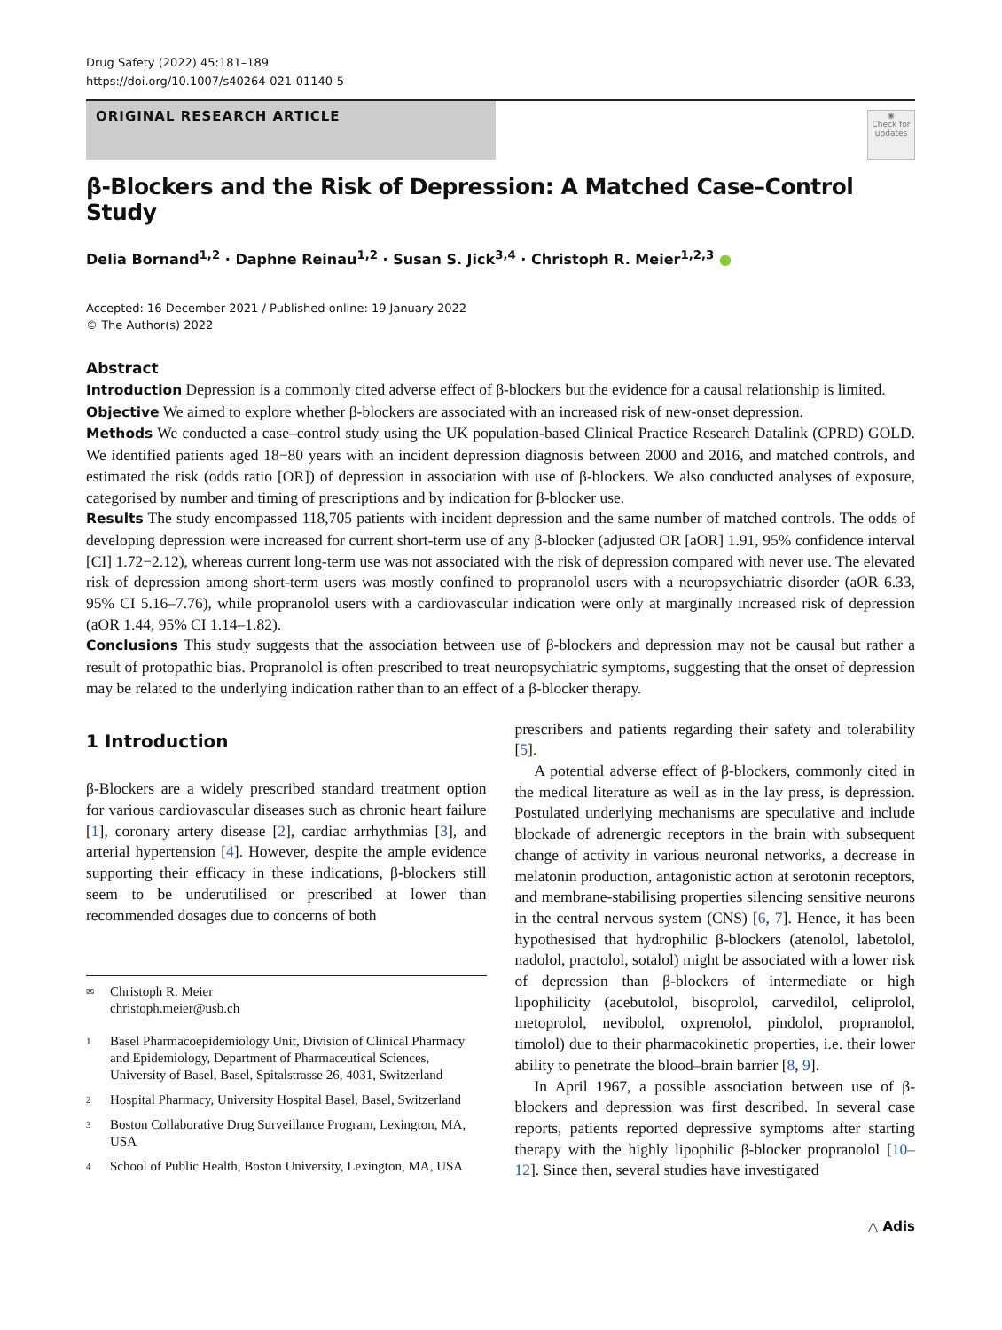Drug Safety (2022) 45:181–189
https://doi.org/10.1007/s40264-021-01140-5
ORIGINAL RESEARCH ARTICLE
◉
Check for updates
β-Blockers and the Risk of Depression: A Matched Case–Control Study
Delia Bornand<sup>1,2</sup> · Daphne Reinau<sup>1,2</sup> · Susan S. Jick<sup>3,4</sup> · Christoph R. Meier<sup>1,2,3</sup> ●
Accepted: 16 December 2021 / Published online: 19 January 2022
© The Author(s) 2022
Abstract
Introduction Depression is a commonly cited adverse effect of β-blockers but the evidence for a causal relationship is limited.
Objective We aimed to explore whether β-blockers are associated with an increased risk of new-onset depression.
Methods We conducted a case–control study using the UK population-based Clinical Practice Research Datalink (CPRD) GOLD. We identified patients aged 18−80 years with an incident depression diagnosis between 2000 and 2016, and matched controls, and estimated the risk (odds ratio [OR]) of depression in association with use of β-blockers. We also conducted analyses of exposure, categorised by number and timing of prescriptions and by indication for β-blocker use.
Results The study encompassed 118,705 patients with incident depression and the same number of matched controls. The odds of developing depression were increased for current short-term use of any β-blocker (adjusted OR [aOR] 1.91, 95% confidence interval [CI] 1.72−2.12), whereas current long-term use was not associated with the risk of depression compared with never use. The elevated risk of depression among short-term users was mostly confined to propranolol users with a neuropsychiatric disorder (aOR 6.33, 95% CI 5.16–7.76), while propranolol users with a cardiovascular indication were only at marginally increased risk of depression (aOR 1.44, 95% CI 1.14–1.82).
Conclusions This study suggests that the association between use of β-blockers and depression may not be causal but rather a result of protopathic bias. Propranolol is often prescribed to treat neuropsychiatric symptoms, suggesting that the onset of depression may be related to the underlying indication rather than to an effect of a β-blocker therapy.
1 Introduction
β-Blockers are a widely prescribed standard treatment option for various cardiovascular diseases such as chronic heart failure [1], coronary artery disease [2], cardiac arrhythmias [3], and arterial hypertension [4]. However, despite the ample evidence supporting their efficacy in these indications, β-blockers still seem to be underutilised or prescribed at lower than recommended dosages due to concerns of both
✉ Christoph R. Meier
christoph.meier@usb.ch
1 Basel Pharmacoepidemiology Unit, Division of Clinical Pharmacy and Epidemiology, Department of Pharmaceutical Sciences, University of Basel, Basel, Spitalstrasse 26, 4031, Switzerland
2 Hospital Pharmacy, University Hospital Basel, Basel, Switzerland
3 Boston Collaborative Drug Surveillance Program, Lexington, MA, USA
4 School of Public Health, Boston University, Lexington, MA, USA
prescribers and patients regarding their safety and tolerability [5].
A potential adverse effect of β-blockers, commonly cited in the medical literature as well as in the lay press, is depression. Postulated underlying mechanisms are speculative and include blockade of adrenergic receptors in the brain with subsequent change of activity in various neuronal networks, a decrease in melatonin production, antagonistic action at serotonin receptors, and membrane-stabilising properties silencing sensitive neurons in the central nervous system (CNS) [6, 7]. Hence, it has been hypothesised that hydrophilic β-blockers (atenolol, labetolol, nadolol, practolol, sotalol) might be associated with a lower risk of depression than β-blockers of intermediate or high lipophilicity (acebutolol, bisoprolol, carvedilol, celiprolol, metoprolol, nevibolol, oxprenolol, pindolol, propranolol, timolol) due to their pharmacokinetic properties, i.e. their lower ability to penetrate the blood–brain barrier [8, 9].
In April 1967, a possible association between use of β-blockers and depression was first described. In several case reports, patients reported depressive symptoms after starting therapy with the highly lipophilic β-blocker propranolol [10–12]. Since then, several studies have investigated
△ Adis